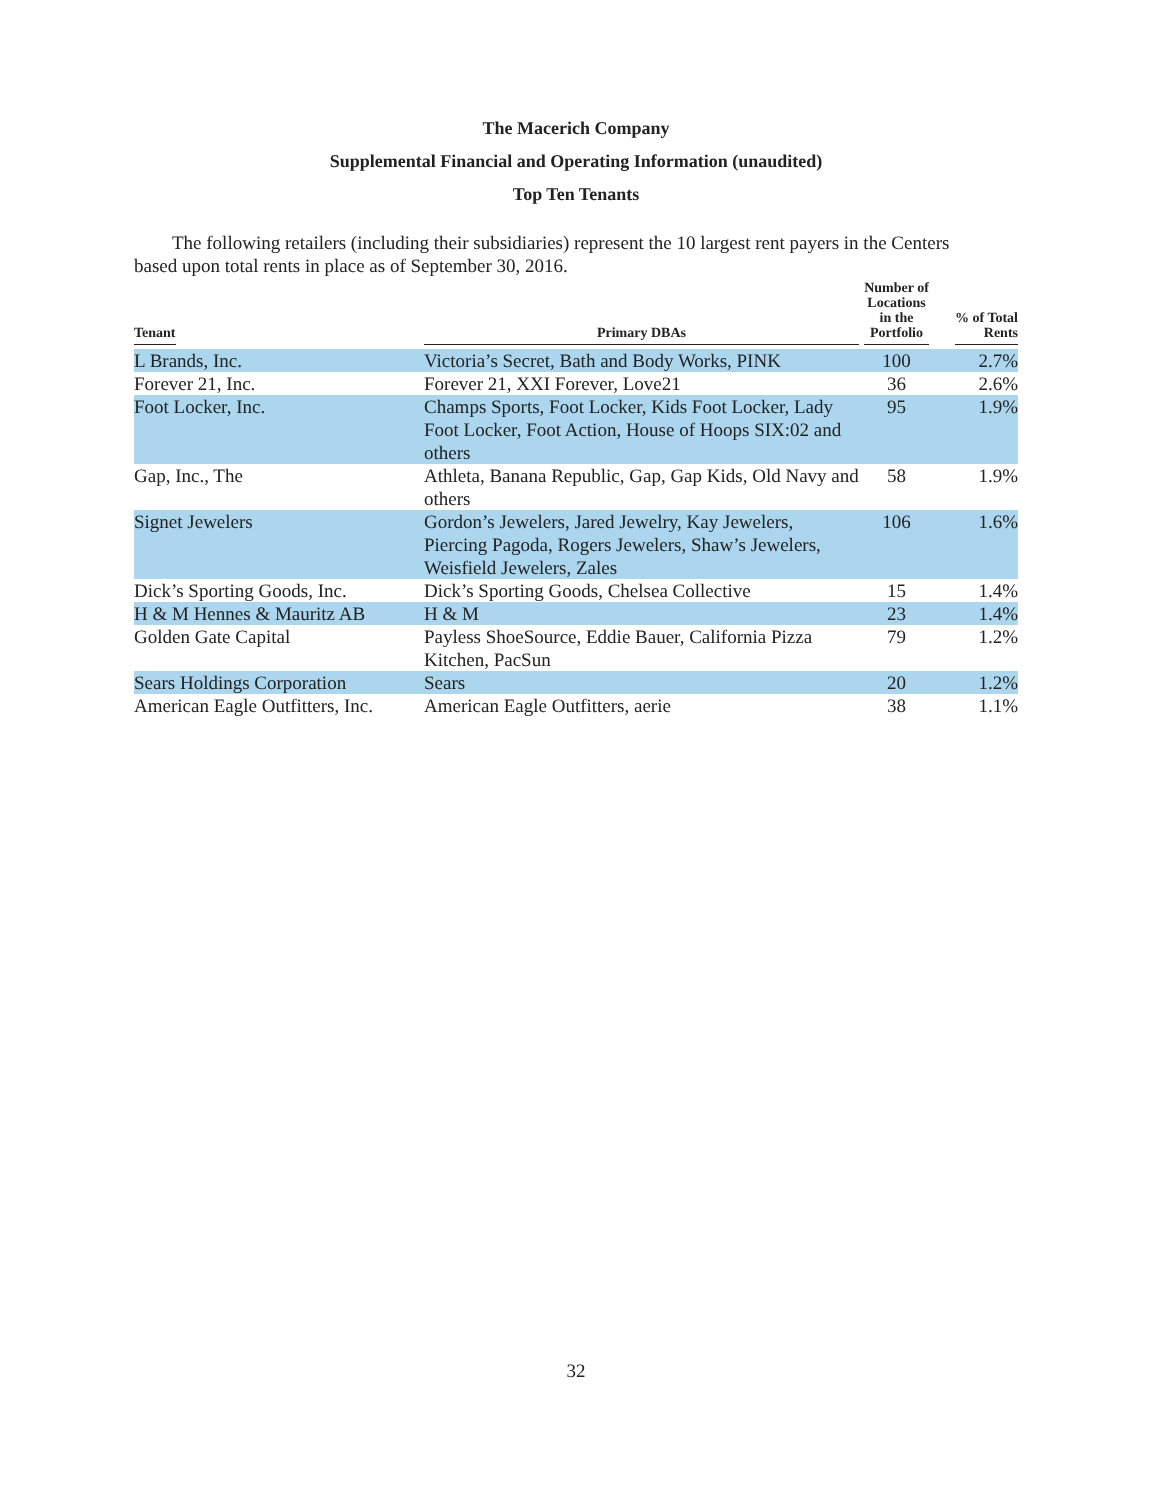The Macerich Company
Supplemental Financial and Operating Information (unaudited)
Top Ten Tenants
The following retailers (including their subsidiaries) represent the 10 largest rent payers in the Centers based upon total rents in place as of September 30, 2016.
| Tenant | Primary DBAs | Number of Locations in the Portfolio | % of Total Rents |
| --- | --- | --- | --- |
| L Brands, Inc. | Victoria’s Secret, Bath and Body Works, PINK | 100 | 2.7% |
| Forever 21, Inc. | Forever 21, XXI Forever, Love21 | 36 | 2.6% |
| Foot Locker, Inc. | Champs Sports, Foot Locker, Kids Foot Locker, Lady Foot Locker, Foot Action, House of Hoops SIX:02 and others | 95 | 1.9% |
| Gap, Inc., The | Athleta, Banana Republic, Gap, Gap Kids, Old Navy and others | 58 | 1.9% |
| Signet Jewelers | Gordon’s Jewelers, Jared Jewelry, Kay Jewelers, Piercing Pagoda, Rogers Jewelers, Shaw’s Jewelers, Weisfield Jewelers, Zales | 106 | 1.6% |
| Dick’s Sporting Goods, Inc. | Dick’s Sporting Goods, Chelsea Collective | 15 | 1.4% |
| H & M Hennes & Mauritz AB | H & M | 23 | 1.4% |
| Golden Gate Capital | Payless ShoeSource, Eddie Bauer, California Pizza Kitchen, PacSun | 79 | 1.2% |
| Sears Holdings Corporation | Sears | 20 | 1.2% |
| American Eagle Outfitters, Inc. | American Eagle Outfitters, aerie | 38 | 1.1% |
32